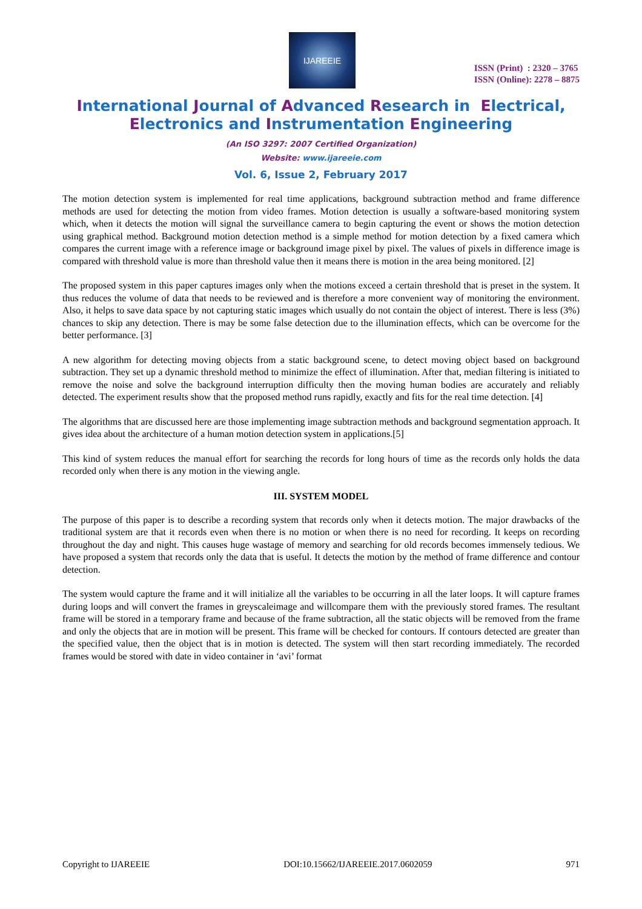IJAREEIE
ISSN (Print) : 2320 – 3765
ISSN (Online): 2278 – 8875
International Journal of Advanced Research in Electrical,
Electronics and Instrumentation Engineering
(An ISO 3297: 2007 Certified Organization)
Website: www.ijareeie.com
Vol. 6, Issue 2, February 2017
The motion detection system is implemented for real time applications, background subtraction method and frame difference methods are used for detecting the motion from video frames. Motion detection is usually a software-based monitoring system which, when it detects the motion will signal the surveillance camera to begin capturing the event or shows the motion detection using graphical method. Background motion detection method is a simple method for motion detection by a fixed camera which compares the current image with a reference image or background image pixel by pixel. The values of pixels in difference image is compared with threshold value is more than threshold value then it means there is motion in the area being monitored. [2]
The proposed system in this paper captures images only when the motions exceed a certain threshold that is preset in the system. It thus reduces the volume of data that needs to be reviewed and is therefore a more convenient way of monitoring the environment. Also, it helps to save data space by not capturing static images which usually do not contain the object of interest. There is less (3%) chances to skip any detection. There is may be some false detection due to the illumination effects, which can be overcome for the better performance. [3]
A new algorithm for detecting moving objects from a static background scene, to detect moving object based on background subtraction. They set up a dynamic threshold method to minimize the effect of illumination. After that, median filtering is initiated to remove the noise and solve the background interruption difficulty then the moving human bodies are accurately and reliably detected. The experiment results show that the proposed method runs rapidly, exactly and fits for the real time detection. [4]
The algorithms that are discussed here are those implementing image subtraction methods and background segmentation approach. It gives idea about the architecture of a human motion detection system in applications.[5]
This kind of system reduces the manual effort for searching the records for long hours of time as the records only holds the data recorded only when there is any motion in the viewing angle.
III. SYSTEM MODEL
The purpose of this paper is to describe a recording system that records only when it detects motion. The major drawbacks of the traditional system are that it records even when there is no motion or when there is no need for recording. It keeps on recording throughout the day and night. This causes huge wastage of memory and searching for old records becomes immensely tedious. We have proposed a system that records only the data that is useful. It detects the motion by the method of frame difference and contour detection.
The system would capture the frame and it will initialize all the variables to be occurring in all the later loops. It will capture frames during loops and will convert the frames in greyscaleimage and willcompare them with the previously stored frames. The resultant frame will be stored in a temporary frame and because of the frame subtraction, all the static objects will be removed from the frame and only the objects that are in motion will be present. This frame will be checked for contours. If contours detected are greater than the specified value, then the object that is in motion is detected. The system will then start recording immediately. The recorded frames would be stored with date in video container in ‘avi’ format
Copyright to IJAREEIE DOI:10.15662/IJAREEIE.2017.0602059 971